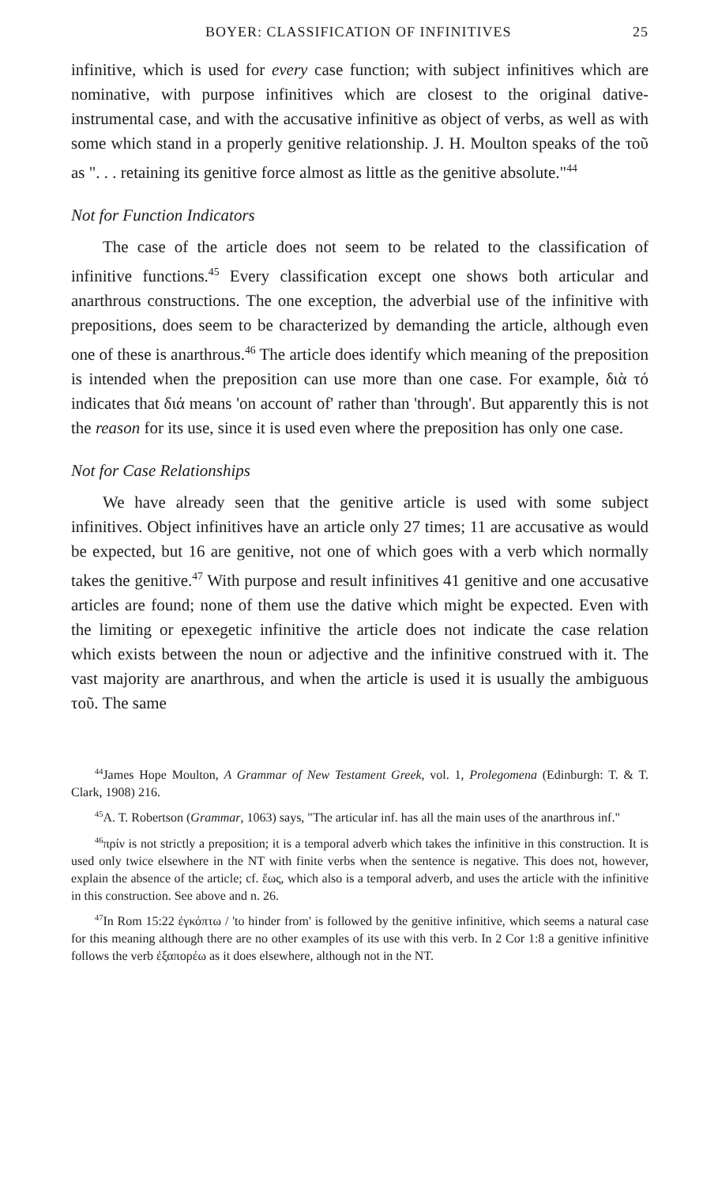BOYER: CLASSIFICATION OF INFINITIVES 25
infinitive, which is used for every case function; with subject infinitives which are nominative, with purpose infinitives which are closest to the original dative-instrumental case, and with the accusative infinitive as object of verbs, as well as with some which stand in a properly genitive relationship. J. H. Moulton speaks of the τοῦ as ". . . retaining its genitive force almost as little as the genitive absolute."<sup>44</sup>
Not for Function Indicators
The case of the article does not seem to be related to the classification of infinitive functions.<sup>45</sup> Every classification except one shows both articular and anarthrous constructions. The one exception, the adverbial use of the infinitive with prepositions, does seem to be characterized by demanding the article, although even one of these is anarthrous.<sup>46</sup> The article does identify which meaning of the preposition is intended when the preposition can use more than one case. For example, διὰ τό indicates that διά means 'on account of' rather than 'through'. But apparently this is not the reason for its use, since it is used even where the preposition has only one case.
Not for Case Relationships
We have already seen that the genitive article is used with some subject infinitives. Object infinitives have an article only 27 times; 11 are accusative as would be expected, but 16 are genitive, not one of which goes with a verb which normally takes the genitive.<sup>47</sup> With purpose and result infinitives 41 genitive and one accusative articles are found; none of them use the dative which might be expected. Even with the limiting or epexegetic infinitive the article does not indicate the case relation which exists between the noun or adjective and the infinitive construed with it. The vast majority are anarthrous, and when the article is used it is usually the ambiguous τοῦ. The same
<sup>44</sup> James Hope Moulton, A Grammar of New Testament Greek, vol. 1, Prolegomena (Edinburgh: T. & T. Clark, 1908) 216.
<sup>45</sup> A. T. Robertson (Grammar, 1063) says, "The articular inf. has all the main uses of the anarthrous inf."
<sup>46</sup> πρίν is not strictly a preposition; it is a temporal adverb which takes the infinitive in this construction. It is used only twice elsewhere in the NT with finite verbs when the sentence is negative. This does not, however, explain the absence of the article; cf. ἕως, which also is a temporal adverb, and uses the article with the infinitive in this construction. See above and n. 26.
<sup>47</sup> In Rom 15:22 ἐγκόπτω / 'to hinder from' is followed by the genitive infinitive, which seems a natural case for this meaning although there are no other examples of its use with this verb. In 2 Cor 1:8 a genitive infinitive follows the verb ἐξαπορέω as it does elsewhere, although not in the NT.